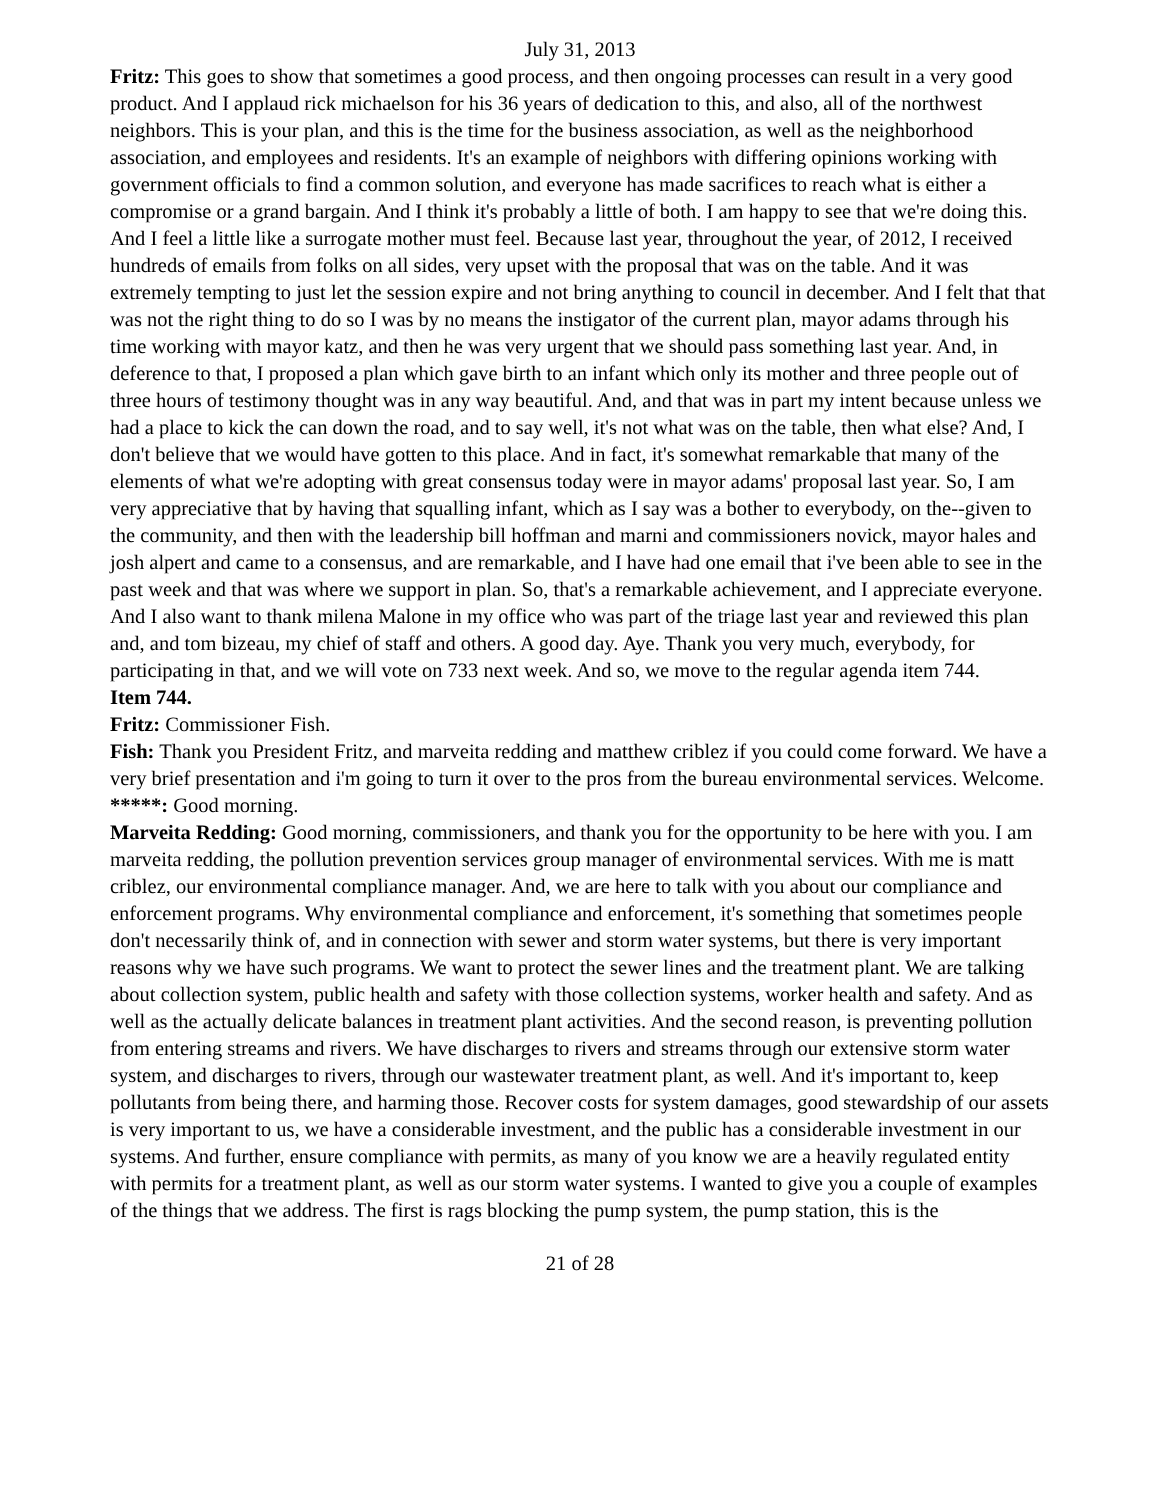July 31, 2013
Fritz: This goes to show that sometimes a good process, and then ongoing processes can result in a very good product. And I applaud rick michaelson for his 36 years of dedication to this, and also, all of the northwest neighbors. This is your plan, and this is the time for the business association, as well as the neighborhood association, and employees and residents. It's an example of neighbors with differing opinions working with government officials to find a common solution, and everyone has made sacrifices to reach what is either a compromise or a grand bargain. And I think it's probably a little of both. I am happy to see that we're doing this. And I feel a little like a surrogate mother must feel. Because last year, throughout the year, of 2012, I received hundreds of emails from folks on all sides, very upset with the proposal that was on the table. And it was extremely tempting to just let the session expire and not bring anything to council in december. And I felt that that was not the right thing to do so I was by no means the instigator of the current plan, mayor adams through his time working with mayor katz, and then he was very urgent that we should pass something last year. And, in deference to that, I proposed a plan which gave birth to an infant which only its mother and three people out of three hours of testimony thought was in any way beautiful. And, and that was in part my intent because unless we had a place to kick the can down the road, and to say well, it's not what was on the table, then what else? And, I don't believe that we would have gotten to this place. And in fact, it's somewhat remarkable that many of the elements of what we're adopting with great consensus today were in mayor adams' proposal last year. So, I am very appreciative that by having that squalling infant, which as I say was a bother to everybody, on the--given to the community, and then with the leadership bill hoffman and marni and commissioners novick, mayor hales and josh alpert and came to a consensus, and are remarkable, and I have had one email that i've been able to see in the past week and that was where we support in plan. So, that's a remarkable achievement, and I appreciate everyone. And I also want to thank milena Malone in my office who was part of the triage last year and reviewed this plan and, and tom bizeau, my chief of staff and others. A good day. Aye. Thank you very much, everybody, for participating in that, and we will vote on 733 next week. And so, we move to the regular agenda item 744.
Item 744.
Fritz: Commissioner Fish.
Fish: Thank you President Fritz, and marveita redding and matthew criblez if you could come forward. We have a very brief presentation and i'm going to turn it over to the pros from the bureau environmental services. Welcome.
*****: Good morning.
Marveita Redding: Good morning, commissioners, and thank you for the opportunity to be here with you. I am marveita redding, the pollution prevention services group manager of environmental services. With me is matt criblez, our environmental compliance manager. And, we are here to talk with you about our compliance and enforcement programs. Why environmental compliance and enforcement, it's something that sometimes people don't necessarily think of, and in connection with sewer and storm water systems, but there is very important reasons why we have such programs. We want to protect the sewer lines and the treatment plant. We are talking about collection system, public health and safety with those collection systems, worker health and safety. And as well as the actually delicate balances in treatment plant activities. And the second reason, is preventing pollution from entering streams and rivers. We have discharges to rivers and streams through our extensive storm water system, and discharges to rivers, through our wastewater treatment plant, as well. And it's important to, keep pollutants from being there, and harming those. Recover costs for system damages, good stewardship of our assets is very important to us, we have a considerable investment, and the public has a considerable investment in our systems. And further, ensure compliance with permits, as many of you know we are a heavily regulated entity with permits for a treatment plant, as well as our storm water systems. I wanted to give you a couple of examples of the things that we address. The first is rags blocking the pump system, the pump station, this is the
21 of 28